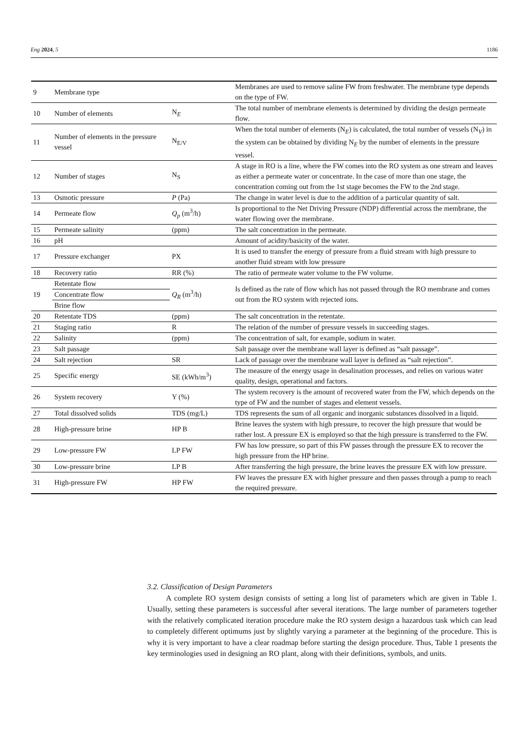Eng 2024, 5 1186
| 9 | Membrane type | | Membranes are used to remove saline FW from freshwater. The membrane type depends on the type of FW. |
| 10 | Number of elements | N<sub>E</sub> | The total number of membrane elements is determined by dividing the design permeate flow. |
| 11 | Number of elements in the pressure vessel | N<sub>E/V</sub> | When the total number of elements (N<sub>E</sub>) is calculated, the total number of vessels (N<sub>V</sub>) in the system can be obtained by dividing N<sub>E</sub> by the number of elements in the pressure vessel. |
| 12 | Number of stages | N<sub>S</sub> | A stage in RO is a line, where the FW comes into the RO system as one stream and leaves as either a permeate water or concentrate. In the case of more than one stage, the concentration coming out from the 1st stage becomes the FW to the 2nd stage. |
| 13 | Osmotic pressure | P (Pa) | The change in water level is due to the addition of a particular quantity of salt. |
| 14 | Permeate flow | Q<sub>p</sub> (m<sup>3</sup>/h) | Is proportional to the Net Driving Pressure (NDP) differential across the membrane, the water flowing over the membrane. |
| 15 | Permeate salinity | (ppm) | The salt concentration in the permeate. |
| 16 | pH | | Amount of acidity/basicity of the water. |
| 17 | Pressure exchanger | PX | It is used to transfer the energy of pressure from a fluid stream with high pressure to another fluid stream with low pressure |
| 18 | Recovery ratio | RR (%) | The ratio of permeate water volume to the FW volume. |
| 19 | Retentate flow | Q<sub>R</sub> (m<sup>3</sup>/h) | Is defined as the rate of flow which has not passed through the RO membrane and comes out from the RO system with rejected ions. |
| | Concentrate flow | | |
| | Brine flow | | |
| 20 | Retentate TDS | (ppm) | The salt concentration in the retentate. |
| 21 | Staging ratio | R | The relation of the number of pressure vessels in succeeding stages. |
| 22 | Salinity | (ppm) | The concentration of salt, for example, sodium in water. |
| 23 | Salt passage | | Salt passage over the membrane wall layer is defined as “salt passage”. |
| 24 | Salt rejection | SR | Lack of passage over the membrane wall layer is defined as “salt rejection”. |
| 25 | Specific energy | SE (kWh/m<sup>3</sup>) | The measure of the energy usage in desalination processes, and relies on various water quality, design, operational and factors. |
| 26 | System recovery | Y (%) | The system recovery is the amount of recovered water from the FW, which depends on the type of FW and the number of stages and element vessels. |
| 27 | Total dissolved solids | TDS (mg/L) | TDS represents the sum of all organic and inorganic substances dissolved in a liquid. |
| 28 | High-pressure brine | HP B | Brine leaves the system with high pressure, to recover the high pressure that would be rather lost. A pressure EX is employed so that the high pressure is transferred to the FW. |
| 29 | Low-pressure FW | LP FW | FW has low pressure, so part of this FW passes through the pressure EX to recover the high pressure from the HP brine. |
| 30 | Low-pressure brine | LP B | After transferring the high pressure, the brine leaves the pressure EX with low pressure. |
| 31 | High-pressure FW | HP FW | FW leaves the pressure EX with higher pressure and then passes through a pump to reach the required pressure. |
3.2. Classification of Design Parameters
A complete RO system design consists of setting a long list of parameters which are given in Table 1. Usually, setting these parameters is successful after several iterations. The large number of parameters together with the relatively complicated iteration procedure make the RO system design a hazardous task which can lead to completely different optimums just by slightly varying a parameter at the beginning of the procedure. This is why it is very important to have a clear roadmap before starting the design procedure. Thus, Table 1 presents the key terminologies used in designing an RO plant, along with their definitions, symbols, and units.